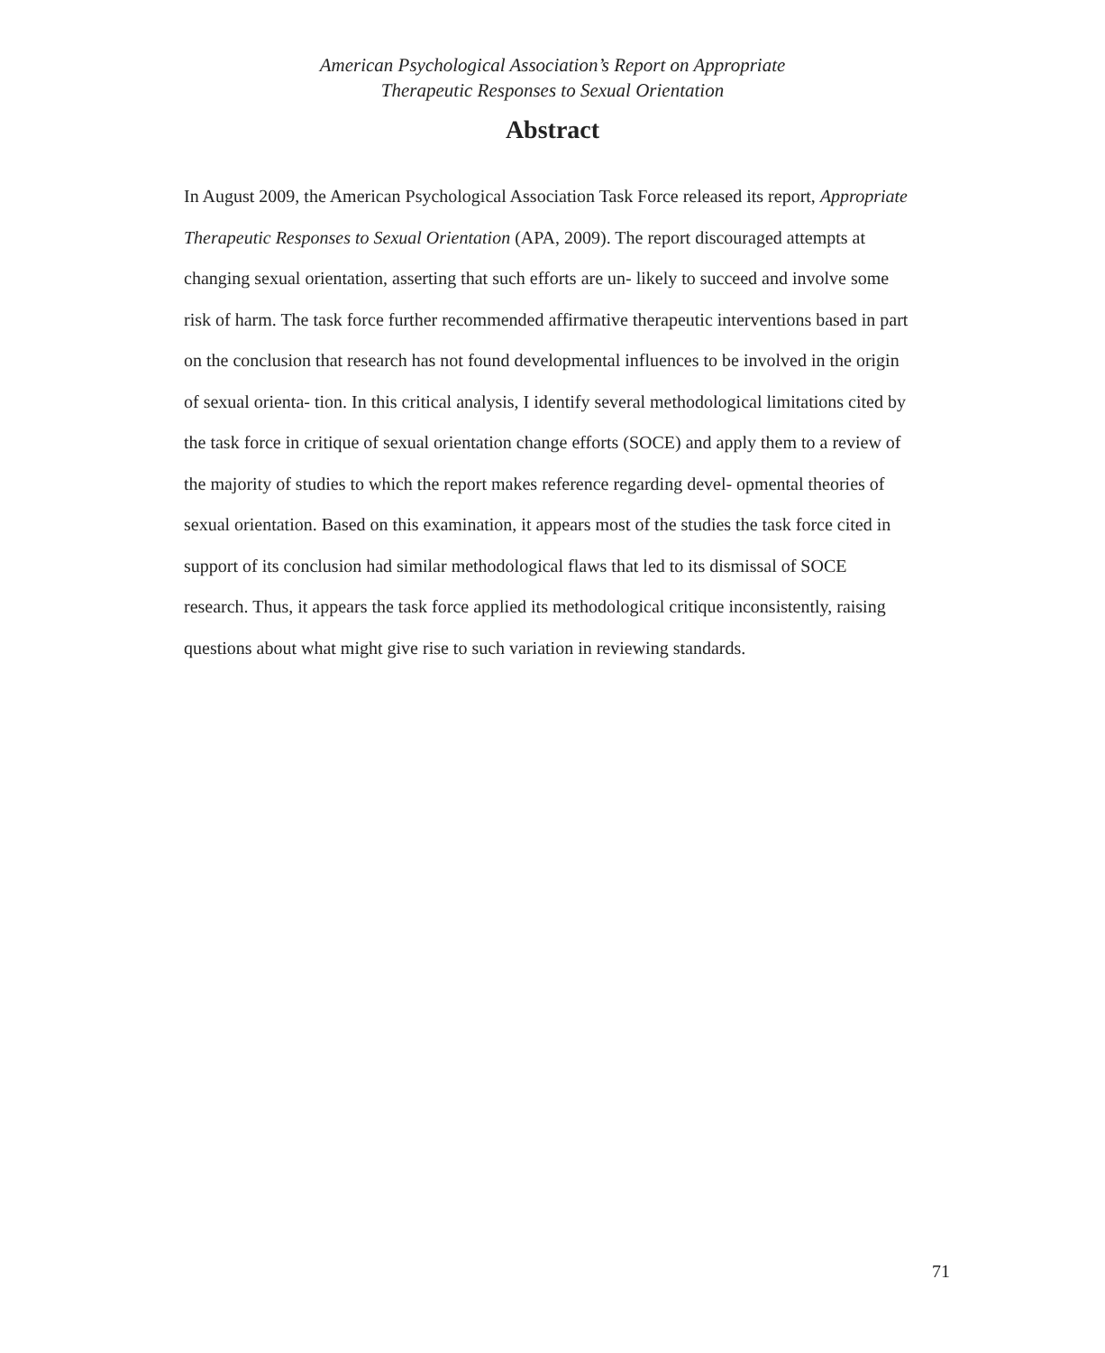American Psychological Association’s Report on Appropriate
Therapeutic Responses to Sexual Orientation
Abstract
In August 2009, the American Psychological Association Task Force released its report, Appropriate Therapeutic Responses to Sexual Orientation (APA, 2009). The report discouraged attempts at changing sexual orientation, asserting that such efforts are un- likely to succeed and involve some risk of harm. The task force further recommended affirmative therapeutic interventions based in part on the conclusion that research has not found developmental influences to be involved in the origin of sexual orienta- tion. In this critical analysis, I identify several methodological limitations cited by the task force in critique of sexual orientation change efforts (SOCE) and apply them to a review of the majority of studies to which the report makes reference regarding devel- opmental theories of sexual orientation. Based on this examination, it appears most of the studies the task force cited in support of its conclusion had similar methodological flaws that led to its dismissal of SOCE research. Thus, it appears the task force applied its methodological critique inconsistently, raising questions about what might give rise to such variation in reviewing standards.
71